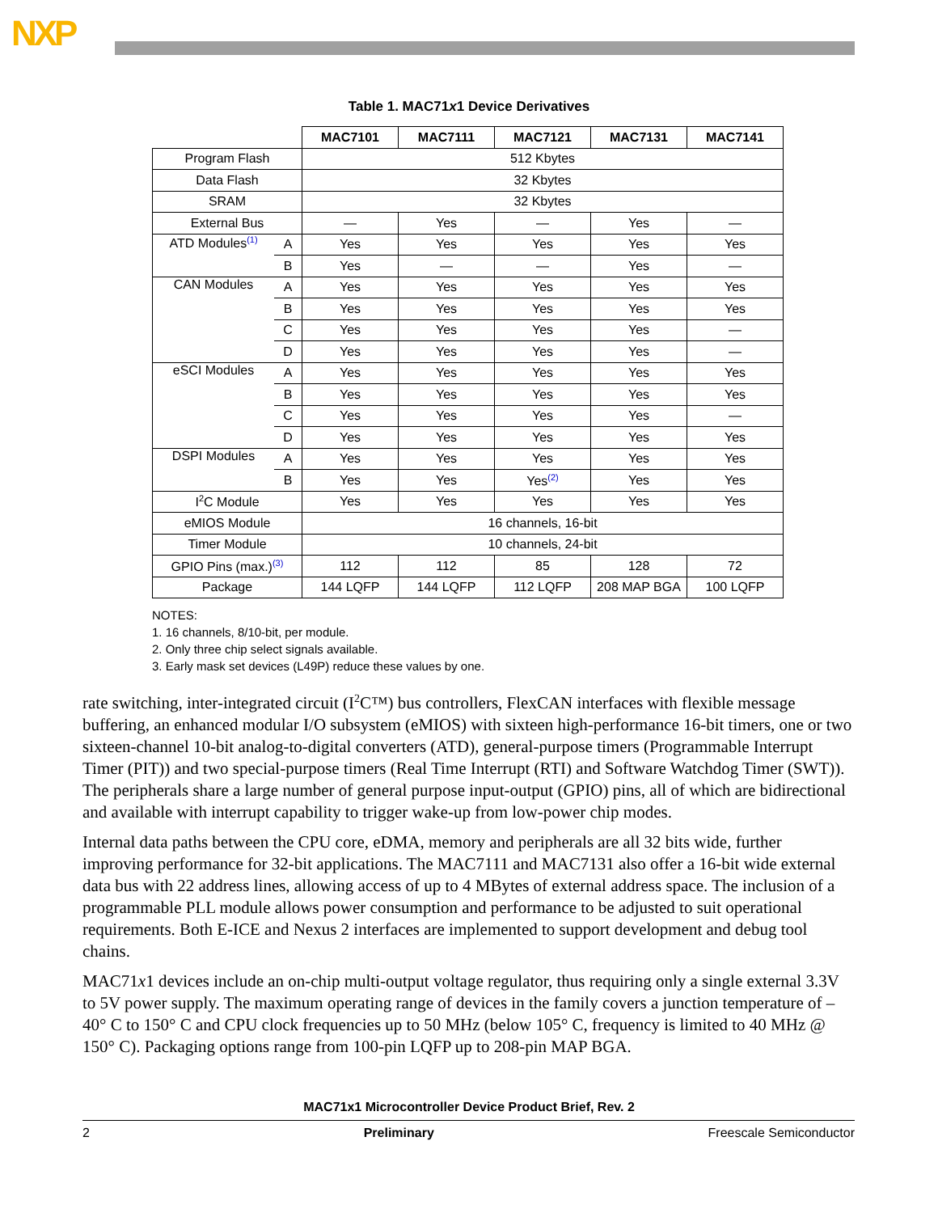NXP
Table 1. MAC71x1 Device Derivatives
| | | MAC7101 | MAC7111 | MAC7121 | MAC7131 | MAC7141 |
| Program Flash | | 512 Kbytes | | | | |
| Data Flash | | 32 Kbytes | | | | |
| SRAM | | 32 Kbytes | | | | |
| External Bus | | — | Yes | — | Yes | — |
| ATD Modules<sup>(1)</sup> | A | Yes | Yes | Yes | Yes | Yes |
| | B | Yes | — | — | Yes | — |
| CAN Modules | A | Yes | Yes | Yes | Yes | Yes |
| | B | Yes | Yes | Yes | Yes | Yes |
| | C | Yes | Yes | Yes | Yes | — |
| | D | Yes | Yes | Yes | Yes | — |
| eSCI Modules | A | Yes | Yes | Yes | Yes | Yes |
| | B | Yes | Yes | Yes | Yes | Yes |
| | C | Yes | Yes | Yes | Yes | — |
| | D | Yes | Yes | Yes | Yes | Yes |
| DSPI Modules | A | Yes | Yes | Yes | Yes | Yes |
| | B | Yes | Yes | Yes<sup>(2)</sup> | Yes | Yes |
| I<sup>2</sup>C Module | | Yes | Yes | Yes | Yes | Yes |
| eMIOS Module | | 16 channels, 16-bit | | | | |
| Timer Module | | 10 channels, 24-bit | | | | |
| GPIO Pins (max.)<sup>(3)</sup> | | 112 | 112 | 85 | 128 | 72 |
| Package | | 144 LQFP | 144 LQFP | 112 LQFP | 208 MAP BGA | 100 LQFP |
NOTES:
1. 16 channels, 8/10-bit, per module.
2. Only three chip select signals available.
3. Early mask set devices (L49P) reduce these values by one.
rate switching, inter-integrated circuit (I<sup>2</sup>C™) bus controllers, FlexCAN interfaces with flexible message buffering, an enhanced modular I/O subsystem (eMIOS) with sixteen high-performance 16-bit timers, one or two sixteen-channel 10-bit analog-to-digital converters (ATD), general-purpose timers (Programmable Interrupt Timer (PIT)) and two special-purpose timers (Real Time Interrupt (RTI) and Software Watchdog Timer (SWT)). The peripherals share a large number of general purpose input-output (GPIO) pins, all of which are bidirectional and available with interrupt capability to trigger wake-up from low-power chip modes.
Internal data paths between the CPU core, eDMA, memory and peripherals are all 32 bits wide, further improving performance for 32-bit applications. The MAC7111 and MAC7131 also offer a 16-bit wide external data bus with 22 address lines, allowing access of up to 4 MBytes of external address space. The inclusion of a programmable PLL module allows power consumption and performance to be adjusted to suit operational requirements. Both E-ICE and Nexus 2 interfaces are implemented to support development and debug tool chains.
MAC71x1 devices include an on-chip multi-output voltage regulator, thus requiring only a single external 3.3V to 5V power supply. The maximum operating range of devices in the family covers a junction temperature of –40° C to 150° C and CPU clock frequencies up to 50 MHz (below 105° C, frequency is limited to 40 MHz @ 150° C). Packaging options range from 100-pin LQFP up to 208-pin MAP BGA.
MAC71x1 Microcontroller Device Product Brief, Rev. 2
2 Preliminary Freescale Semiconductor